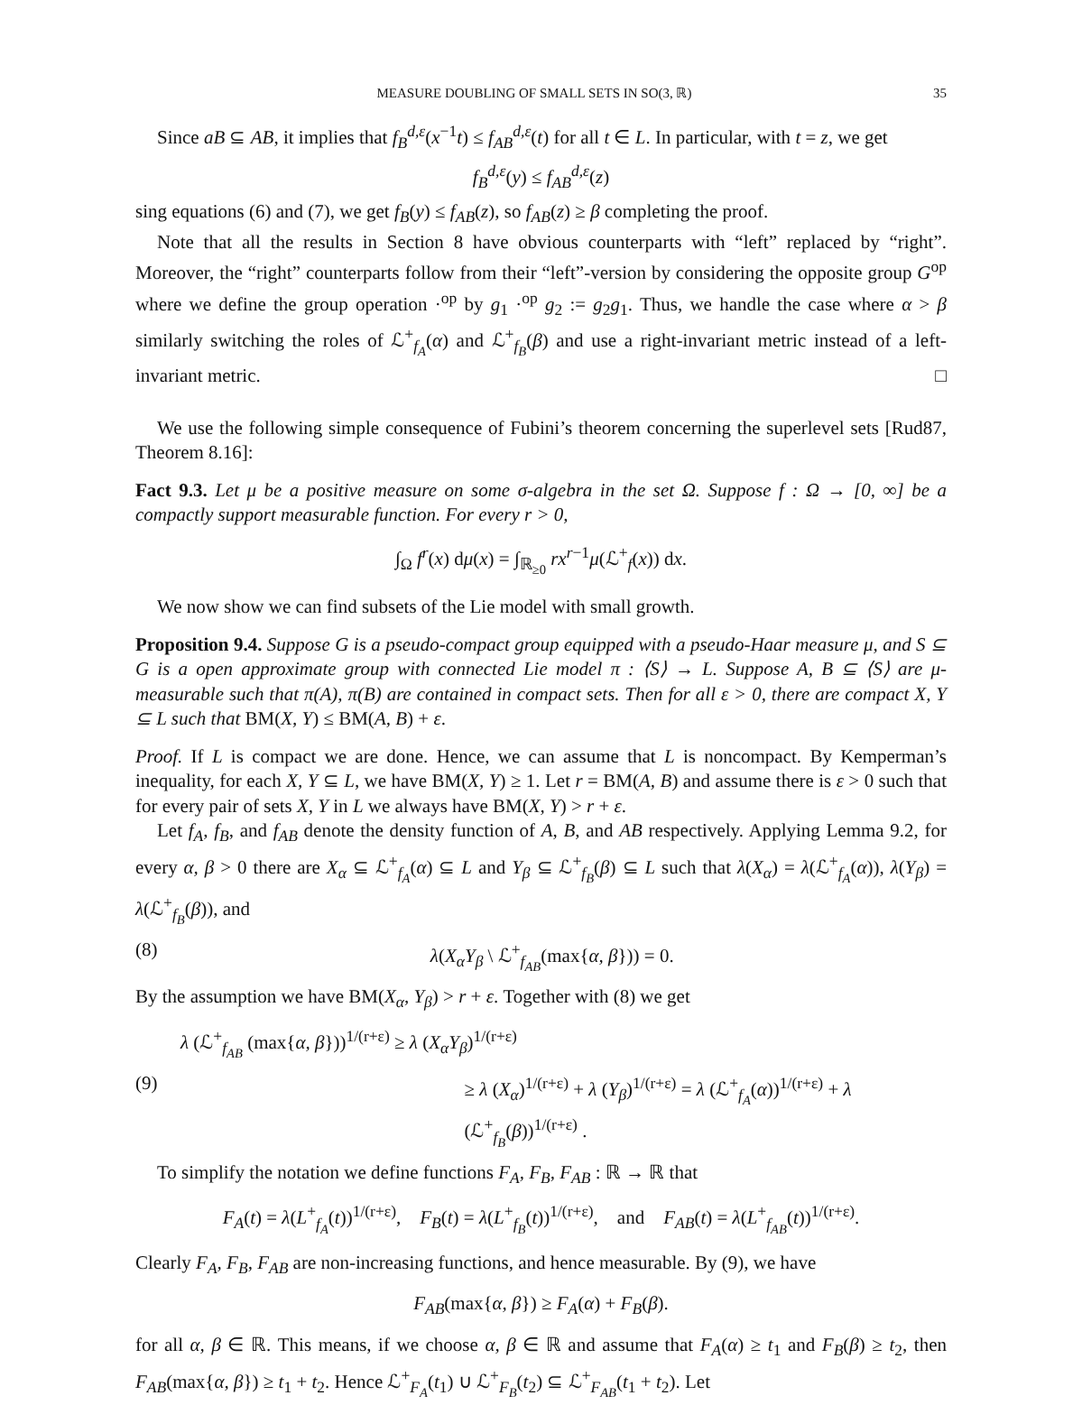MEASURE DOUBLING OF SMALL SETS IN SO(3, ℝ) 35
Since aB ⊆ AB, it implies that f<sub>B</sub><sup>d,ε</sup>(x<sup>−1</sup>t) ≤ f<sub>AB</sub><sup>d,ε</sup>(t) for all t ∈ L. In particular, with t = z, we get
f<sub>B</sub><sup>d,ε</sup>(y) ≤ f<sub>AB</sub><sup>d,ε</sup>(z)
sing equations (6) and (7), we get f<sub>B</sub>(y) ≤ f<sub>AB</sub>(z), so f<sub>AB</sub>(z) ≥ β completing the proof.
Note that all the results in Section 8 have obvious counterparts with “left” replaced by “right”. Moreover, the “right” counterparts follow from their “left”-version by considering the opposite group G<sup>op</sup> where we define the group operation ·<sup>op</sup> by g<sub>1</sub> ·<sup>op</sup> g<sub>2</sub> := g<sub>2</sub>g<sub>1</sub>. Thus, we handle the case where α > β similarly switching the roles of ℒ<sup>+</sup><sub>f<sub>A</sub></sub>(α) and ℒ<sup>+</sup><sub>f<sub>B</sub></sub>(β) and use a right-invariant metric instead of a left-invariant metric. □
We use the following simple consequence of Fubini’s theorem concerning the superlevel sets [Rud87, Theorem 8.16]:
Fact 9.3. Let μ be a positive measure on some σ-algebra in the set Ω. Suppose f : Ω → [0, ∞] be a compactly support measurable function. For every r > 0,
∫<sub>Ω</sub> f<sup>r</sup>(x) dμ(x) = ∫<sub>ℝ<sub>≥0</sub></sub> rx<sup>r−1</sup>μ(ℒ<sup>+</sup><sub>f</sub>(x)) dx.
We now show we can find subsets of the Lie model with small growth.
Proposition 9.4. Suppose G is a pseudo-compact group equipped with a pseudo-Haar measure μ, and S ⊆ G is a open approximate group with connected Lie model π : ⟨S⟩ → L. Suppose A, B ⊆ ⟨S⟩ are μ-measurable such that π(A), π(B) are contained in compact sets. Then for all ε > 0, there are compact X, Y ⊆ L such that BM(X, Y) ≤ BM(A, B) + ε.
Proof. If L is compact we are done. Hence, we can assume that L is noncompact. By Kemperman’s inequality, for each X, Y ⊆ L, we have BM(X, Y) ≥ 1. Let r = BM(A, B) and assume there is ε > 0 such that for every pair of sets X, Y in L we always have BM(X, Y) > r + ε.
Let f<sub>A</sub>, f<sub>B</sub>, and f<sub>AB</sub> denote the density function of A, B, and AB respectively. Applying Lemma 9.2, for every α, β > 0 there are X<sub>α</sub> ⊆ ℒ<sup>+</sup><sub>f<sub>A</sub></sub>(α) ⊆ L and Y<sub>β</sub> ⊆ ℒ<sup>+</sup><sub>f<sub>B</sub></sub>(β) ⊆ L such that λ(X<sub>α</sub>) = λ(ℒ<sup>+</sup><sub>f<sub>A</sub></sub>(α)), λ(Y<sub>β</sub>) = λ(ℒ<sup>+</sup><sub>f<sub>B</sub></sub>(β)), and
(8) λ(X<sub>α</sub>Y<sub>β</sub> \ ℒ<sup>+</sup><sub>f<sub>AB</sub></sub>(max{α, β})) = 0.
By the assumption we have BM(X<sub>α</sub>, Y<sub>β</sub>) > r + ε. Together with (8) we get
λ (ℒ<sup>+</sup><sub>f<sub>AB</sub></sub> (max{α, β}))<sup>1/(r+ε)</sup> ≥ λ (X<sub>α</sub>Y<sub>β</sub>)<sup>1/(r+ε)</sup>
(9) ≥ λ (X<sub>α</sub>)<sup>1/(r+ε)</sup> + λ (Y<sub>β</sub>)<sup>1/(r+ε)</sup> = λ (ℒ<sup>+</sup><sub>f<sub>A</sub></sub>(α))<sup>1/(r+ε)</sup> + λ (ℒ<sup>+</sup><sub>f<sub>B</sub></sub>(β))<sup>1/(r+ε)</sup> .
To simplify the notation we define functions F<sub>A</sub>, F<sub>B</sub>, F<sub>AB</sub> : ℝ → ℝ that
F<sub>A</sub>(t) = λ(L<sup>+</sup><sub>f<sub>A</sub></sub>(t))<sup>1/(r+ε)</sup>, F<sub>B</sub>(t) = λ(L<sup>+</sup><sub>f<sub>B</sub></sub>(t))<sup>1/(r+ε)</sup>, and F<sub>AB</sub>(t) = λ(L<sup>+</sup><sub>f<sub>AB</sub></sub>(t))<sup>1/(r+ε)</sup>.
Clearly F<sub>A</sub>, F<sub>B</sub>, F<sub>AB</sub> are non-increasing functions, and hence measurable. By (9), we have
F<sub>AB</sub>(max{α, β}) ≥ F<sub>A</sub>(α) + F<sub>B</sub>(β).
for all α, β ∈ ℝ. This means, if we choose α, β ∈ ℝ and assume that F<sub>A</sub>(α) ≥ t<sub>1</sub> and F<sub>B</sub>(β) ≥ t<sub>2</sub>, then F<sub>AB</sub>(max{α, β}) ≥ t<sub>1</sub> + t<sub>2</sub>. Hence ℒ<sup>+</sup><sub>F<sub>A</sub></sub>(t<sub>1</sub>) ∪ ℒ<sup>+</sup><sub>F<sub>B</sub></sub>(t<sub>2</sub>) ⊆ ℒ<sup>+</sup><sub>F<sub>AB</sub></sub>(t<sub>1</sub> + t<sub>2</sub>). Let